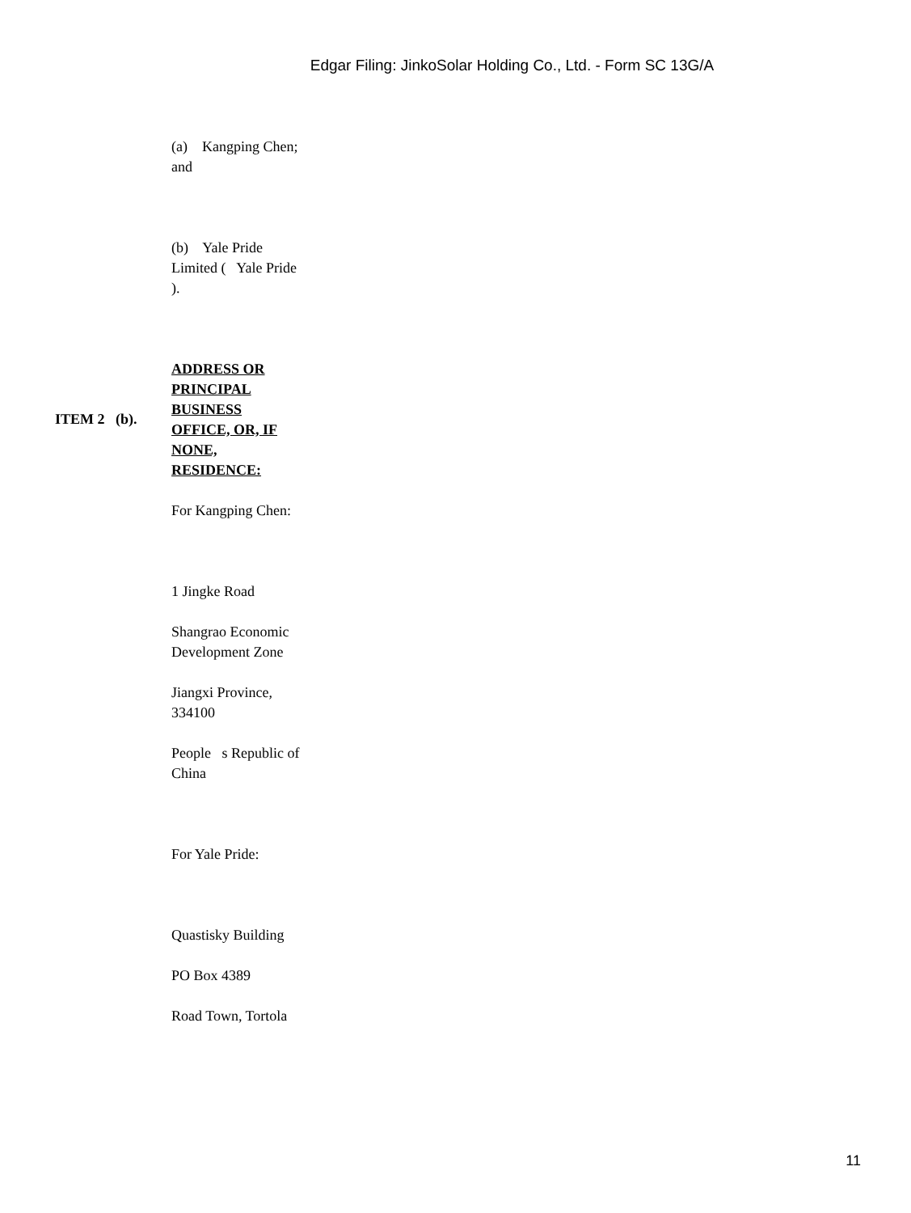Edgar Filing: JinkoSolar Holding Co., Ltd. - Form SC 13G/A
(a) Kangping Chen; and
(b) Yale Pride Limited ( Yale Pride ).
ITEM 2 (b).
ADDRESS OR PRINCIPAL BUSINESS OFFICE, OR, IF NONE, RESIDENCE:
For Kangping Chen:
1 Jingke Road
Shangrao Economic Development Zone
Jiangxi Province, 334100
People s Republic of China
For Yale Pride:
Quastisky Building
PO Box 4389
Road Town, Tortola
11